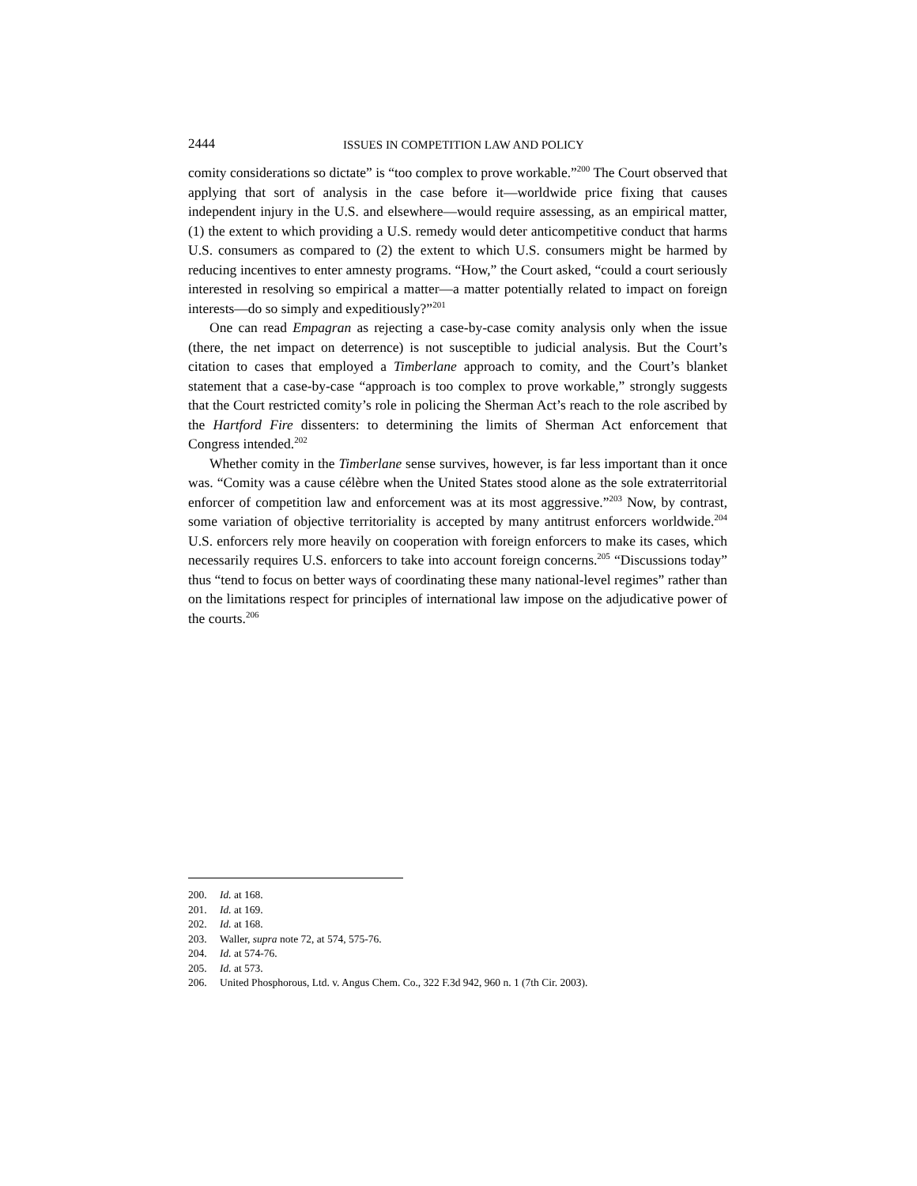2444 ISSUES IN COMPETITION LAW AND POLICY
comity considerations so dictate” is “too complex to prove workable.”<sup>200</sup> The Court observed that applying that sort of analysis in the case before it—worldwide price fixing that causes independent injury in the U.S. and elsewhere—would require assessing, as an empirical matter, (1) the extent to which providing a U.S. remedy would deter anticompetitive conduct that harms U.S. consumers as compared to (2) the extent to which U.S. consumers might be harmed by reducing incentives to enter amnesty programs. “How,” the Court asked, “could a court seriously interested in resolving so empirical a matter—a matter potentially related to impact on foreign interests—do so simply and expeditiously?”<sup>201</sup>
One can read Empagran as rejecting a case-by-case comity analysis only when the issue (there, the net impact on deterrence) is not susceptible to judicial analysis. But the Court’s citation to cases that employed a Timberlane approach to comity, and the Court’s blanket statement that a case-by-case “approach is too complex to prove workable,” strongly suggests that the Court restricted comity’s role in policing the Sherman Act’s reach to the role ascribed by the Hartford Fire dissenters: to determining the limits of Sherman Act enforcement that Congress intended.<sup>202</sup>
Whether comity in the Timberlane sense survives, however, is far less important than it once was. “Comity was a cause célèbre when the United States stood alone as the sole extraterritorial enforcer of competition law and enforcement was at its most aggressive.”<sup>203</sup> Now, by contrast, some variation of objective territoriality is accepted by many antitrust enforcers worldwide.<sup>204</sup> U.S. enforcers rely more heavily on cooperation with foreign enforcers to make its cases, which necessarily requires U.S. enforcers to take into account foreign concerns.<sup>205</sup> “Discussions today” thus “tend to focus on better ways of coordinating these many national-level regimes” rather than on the limitations respect for principles of international law impose on the adjudicative power of the courts.<sup>206</sup>
200. Id. at 168.
201. Id. at 169.
202. Id. at 168.
203. Waller, supra note 72, at 574, 575-76.
204. Id. at 574-76.
205. Id. at 573.
206. United Phosphorous, Ltd. v. Angus Chem. Co., 322 F.3d 942, 960 n. 1 (7th Cir. 2003).